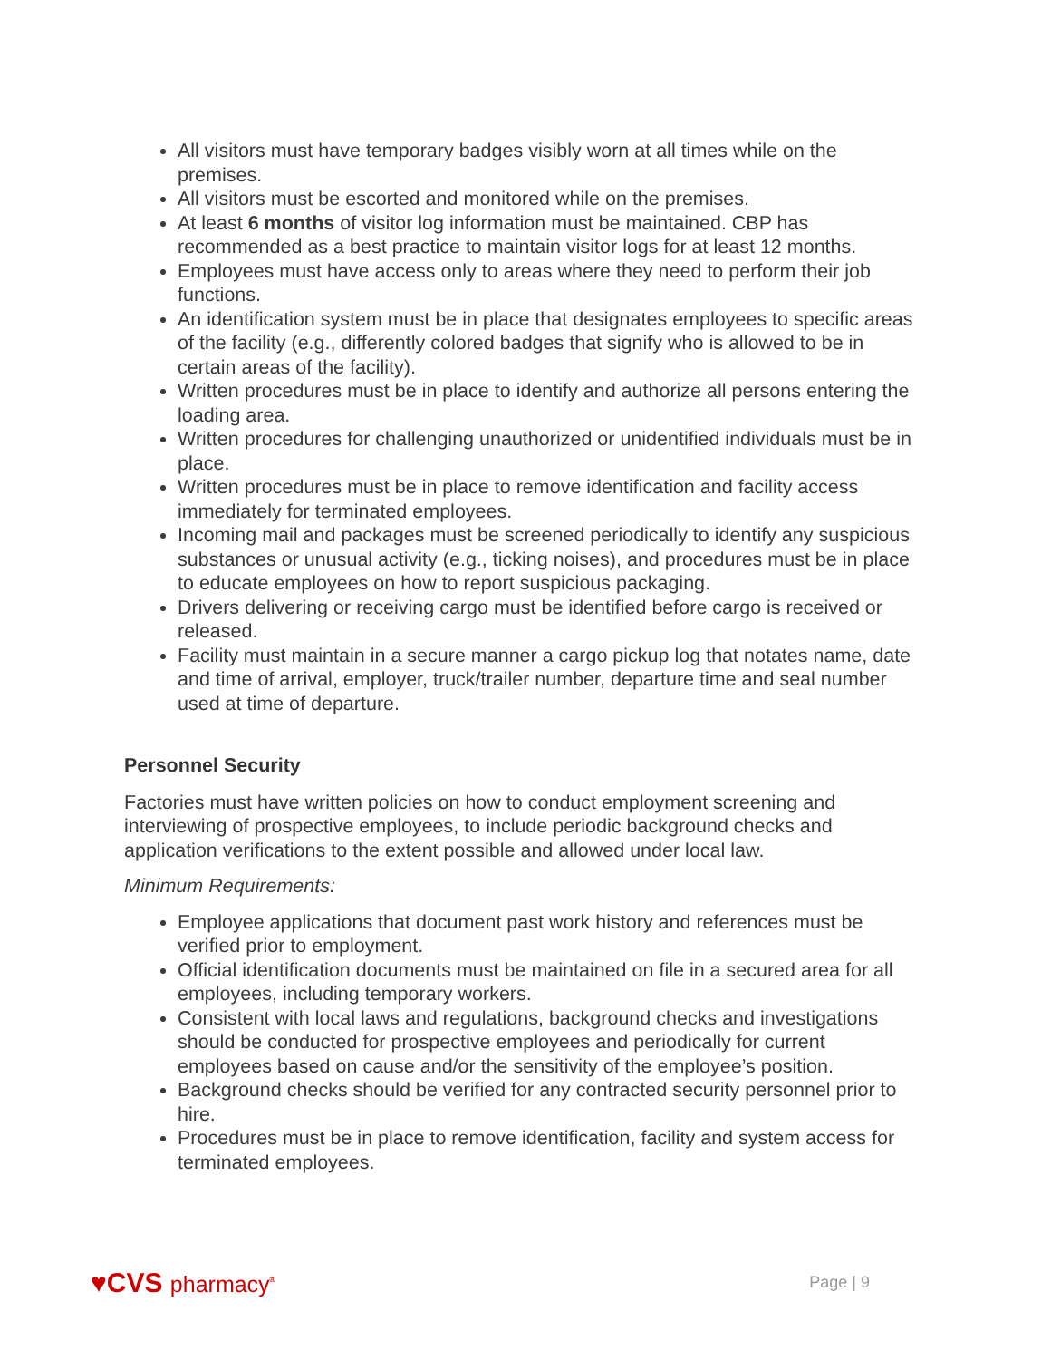All visitors must have temporary badges visibly worn at all times while on the premises.
All visitors must be escorted and monitored while on the premises.
At least 6 months of visitor log information must be maintained. CBP has recommended as a best practice to maintain visitor logs for at least 12 months.
Employees must have access only to areas where they need to perform their job functions.
An identification system must be in place that designates employees to specific areas of the facility (e.g., differently colored badges that signify who is allowed to be in certain areas of the facility).
Written procedures must be in place to identify and authorize all persons entering the loading area.
Written procedures for challenging unauthorized or unidentified individuals must be in place.
Written procedures must be in place to remove identification and facility access immediately for terminated employees.
Incoming mail and packages must be screened periodically to identify any suspicious substances or unusual activity (e.g., ticking noises), and procedures must be in place to educate employees on how to report suspicious packaging.
Drivers delivering or receiving cargo must be identified before cargo is received or released.
Facility must maintain in a secure manner a cargo pickup log that notates name, date and time of arrival, employer, truck/trailer number, departure time and seal number used at time of departure.
Personnel Security
Factories must have written policies on how to conduct employment screening and interviewing of prospective employees, to include periodic background checks and application verifications to the extent possible and allowed under local law.
Minimum Requirements:
Employee applications that document past work history and references must be verified prior to employment.
Official identification documents must be maintained on file in a secured area for all employees, including temporary workers.
Consistent with local laws and regulations, background checks and investigations should be conducted for prospective employees and periodically for current employees based on cause and/or the sensitivity of the employee’s position.
Background checks should be verified for any contracted security personnel prior to hire.
Procedures must be in place to remove identification, facility and system access for terminated employees.
♥CVS pharmacy<sup>®</sup>
Page | 9